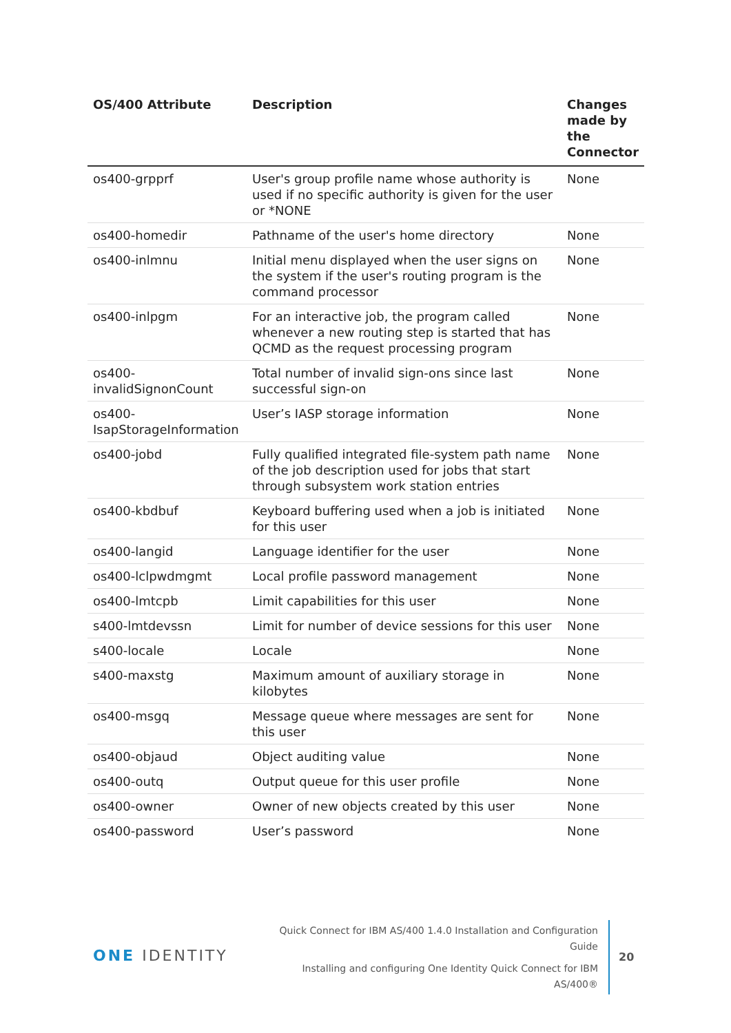| OS/400 Attribute | Description | Changes made by the Connector |
| --- | --- | --- |
| os400-grpprf | User's group profile name whose authority is used if no specific authority is given for the user or *NONE | None |
| os400-homedir | Pathname of the user's home directory | None |
| os400-inlmnu | Initial menu displayed when the user signs on the system if the user's routing program is the command processor | None |
| os400-inlpgm | For an interactive job, the program called whenever a new routing step is started that has QCMD as the request processing program | None |
| os400- invalidSignonCount | Total number of invalid sign-ons since last successful sign-on | None |
| os400- IsapStorageInformation | User’s IASP storage information | None |
| os400-jobd | Fully qualified integrated file-system path name of the job description used for jobs that start through subsystem work station entries | None |
| os400-kbdbuf | Keyboard buffering used when a job is initiated for this user | None |
| os400-langid | Language identifier for the user | None |
| os400-lclpwdmgmt | Local profile password management | None |
| os400-lmtcpb | Limit capabilities for this user | None |
| s400-lmtdevssn | Limit for number of device sessions for this user | None |
| s400-locale | Locale | None |
| s400-maxstg | Maximum amount of auxiliary storage in kilobytes | None |
| os400-msgq | Message queue where messages are sent for this user | None |
| os400-objaud | Object auditing value | None |
| os400-outq | Output queue for this user profile | None |
| os400-owner | Owner of new objects created by this user | None |
| os400-password | User’s password | None |
ONE IDENTITY
Quick Connect for IBM AS/400 1.4.0 Installation and Configuration Guide
Installing and configuring One Identity Quick Connect for IBM AS/400®
20